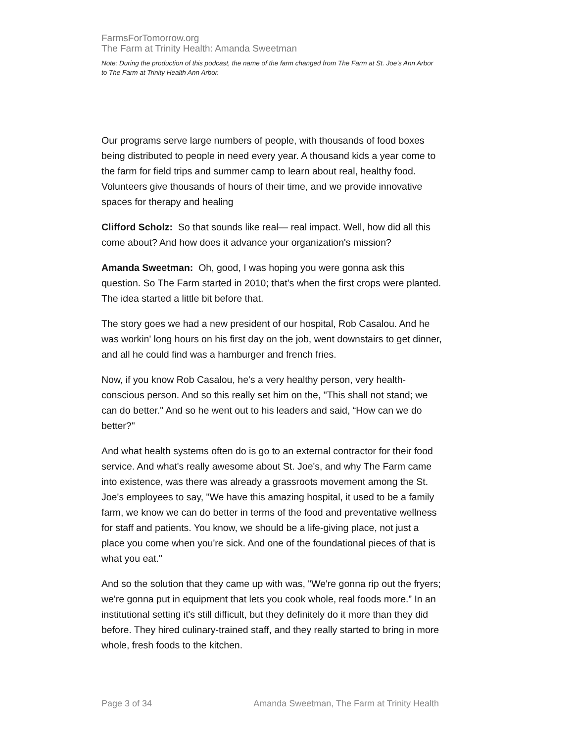FarmsForTomorrow.org
The Farm at Trinity Health: Amanda Sweetman
Note: During the production of this podcast, the name of the farm changed from The Farm at St. Joe’s Ann Arbor to The Farm at Trinity Health Ann Arbor.
Our programs serve large numbers of people, with thousands of food boxes being distributed to people in need every year. A thousand kids a year come to the farm for field trips and summer camp to learn about real, healthy food. Volunteers give thousands of hours of their time, and we provide innovative spaces for therapy and healing
Clifford Scholz: So that sounds like real— real impact. Well, how did all this come about? And how does it advance your organization's mission?
Amanda Sweetman: Oh, good, I was hoping you were gonna ask this question. So The Farm started in 2010; that's when the first crops were planted. The idea started a little bit before that.
The story goes we had a new president of our hospital, Rob Casalou. And he was workin' long hours on his first day on the job, went downstairs to get dinner, and all he could find was a hamburger and french fries.
Now, if you know Rob Casalou, he's a very healthy person, very health-conscious person. And so this really set him on the, "This shall not stand; we can do better." And so he went out to his leaders and said, “How can we do better?"
And what health systems often do is go to an external contractor for their food service. And what's really awesome about St. Joe's, and why The Farm came into existence, was there was already a grassroots movement among the St. Joe's employees to say, "We have this amazing hospital, it used to be a family farm, we know we can do better in terms of the food and preventative wellness for staff and patients. You know, we should be a life-giving place, not just a place you come when you're sick. And one of the foundational pieces of that is what you eat."
And so the solution that they came up with was, "We're gonna rip out the fryers; we're gonna put in equipment that lets you cook whole, real foods more.” In an institutional setting it's still difficult, but they definitely do it more than they did before. They hired culinary-trained staff, and they really started to bring in more whole, fresh foods to the kitchen.
Page 3 of 34 Amanda Sweetman, The Farm at Trinity Health